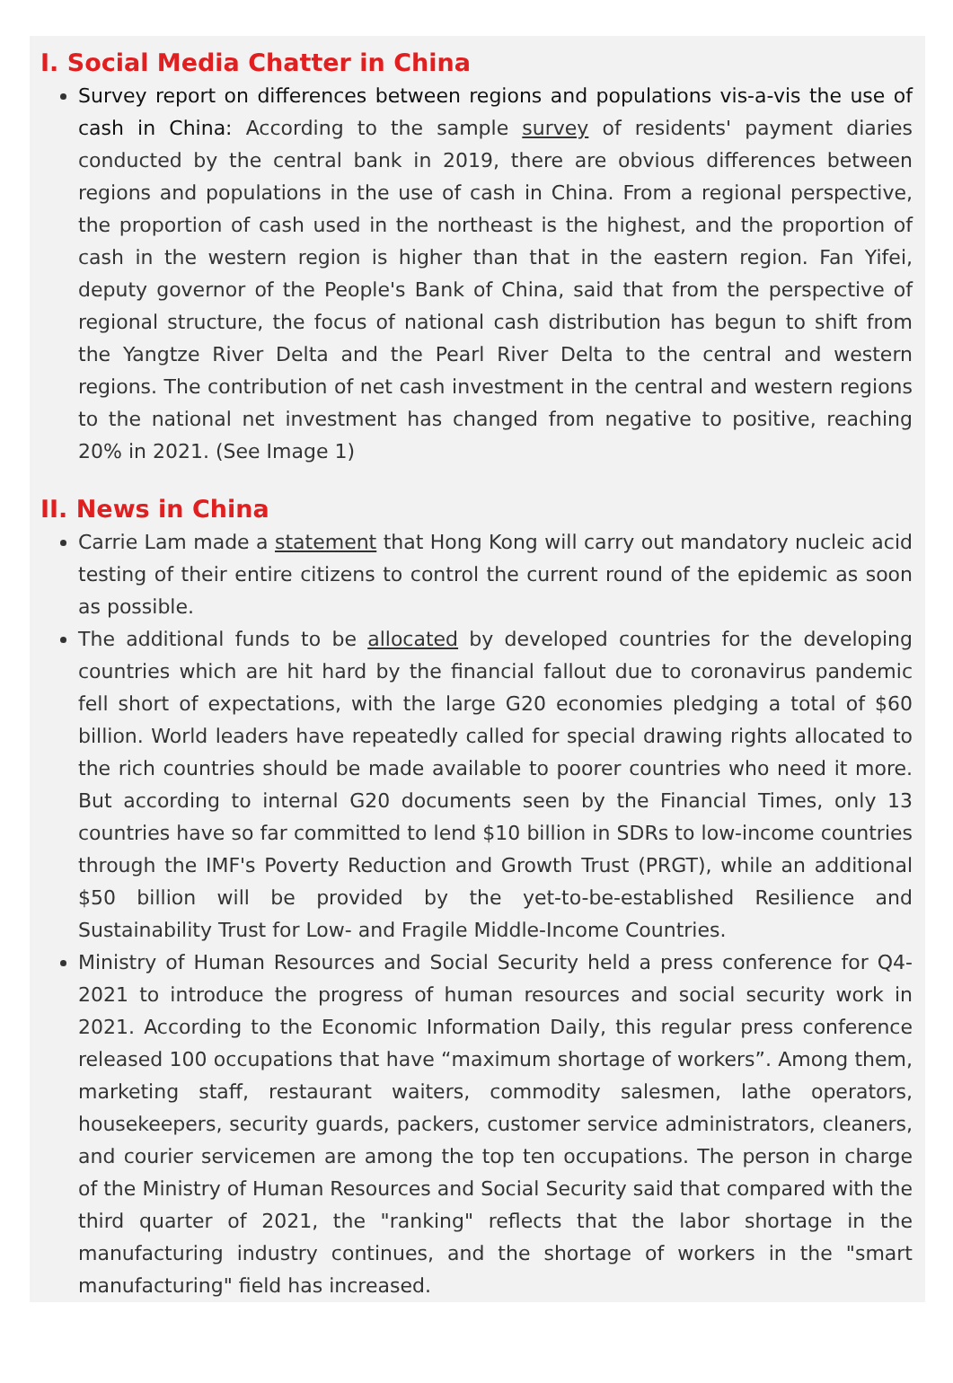I. Social Media Chatter in China
Survey report on differences between regions and populations vis-a-vis the use of cash in China: According to the sample survey of residents' payment diaries conducted by the central bank in 2019, there are obvious differences between regions and populations in the use of cash in China. From a regional perspective, the proportion of cash used in the northeast is the highest, and the proportion of cash in the western region is higher than that in the eastern region. Fan Yifei, deputy governor of the People's Bank of China, said that from the perspective of regional structure, the focus of national cash distribution has begun to shift from the Yangtze River Delta and the Pearl River Delta to the central and western regions. The contribution of net cash investment in the central and western regions to the national net investment has changed from negative to positive, reaching 20% in 2021. (See Image 1)
II. News in China
Carrie Lam made a statement that Hong Kong will carry out mandatory nucleic acid testing of their entire citizens to control the current round of the epidemic as soon as possible.
The additional funds to be allocated by developed countries for the developing countries which are hit hard by the financial fallout due to coronavirus pandemic fell short of expectations, with the large G20 economies pledging a total of $60 billion. World leaders have repeatedly called for special drawing rights allocated to the rich countries should be made available to poorer countries who need it more. But according to internal G20 documents seen by the Financial Times, only 13 countries have so far committed to lend $10 billion in SDRs to low-income countries through the IMF's Poverty Reduction and Growth Trust (PRGT), while an additional $50 billion will be provided by the yet-to-be-established Resilience and Sustainability Trust for Low- and Fragile Middle-Income Countries.
Ministry of Human Resources and Social Security held a press conference for Q4-2021 to introduce the progress of human resources and social security work in 2021. According to the Economic Information Daily, this regular press conference released 100 occupations that have “maximum shortage of workers”. Among them, marketing staff, restaurant waiters, commodity salesmen, lathe operators, housekeepers, security guards, packers, customer service administrators, cleaners, and courier servicemen are among the top ten occupations. The person in charge of the Ministry of Human Resources and Social Security said that compared with the third quarter of 2021, the "ranking" reflects that the labor shortage in the manufacturing industry continues, and the shortage of workers in the "smart manufacturing" field has increased.